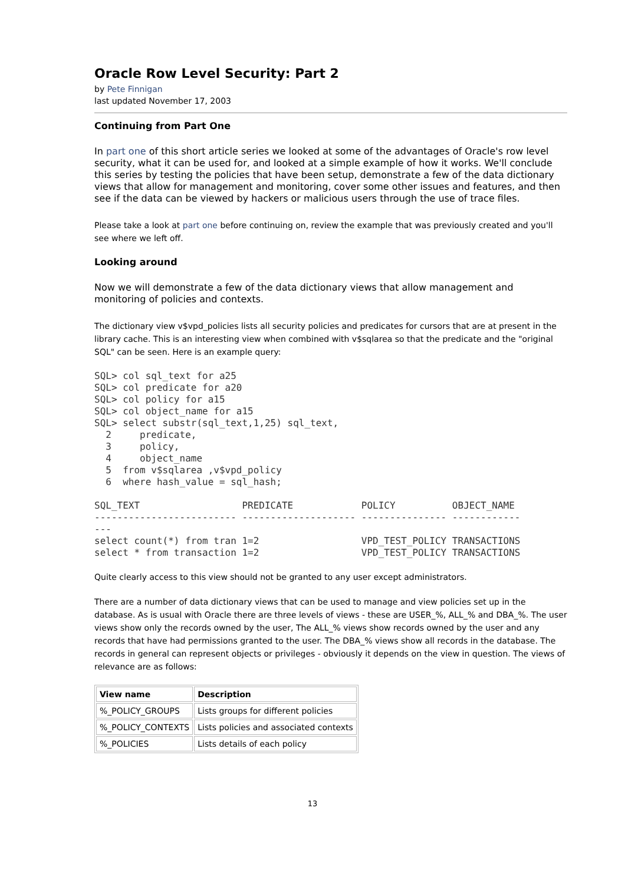Oracle Row Level Security: Part 2
by Pete Finnigan
last updated November 17, 2003
Continuing from Part One
In part one of this short article series we looked at some of the advantages of Oracle's row level security, what it can be used for, and looked at a simple example of how it works. We'll conclude this series by testing the policies that have been setup, demonstrate a few of the data dictionary views that allow for management and monitoring, cover some other issues and features, and then see if the data can be viewed by hackers or malicious users through the use of trace files.
Please take a look at part one before continuing on, review the example that was previously created and you'll see where we left off.
Looking around
Now we will demonstrate a few of the data dictionary views that allow management and monitoring of policies and contexts.
The dictionary view v$vpd_policies lists all security policies and predicates for cursors that are at present in the library cache. This is an interesting view when combined with v$sqlarea so that the predicate and the "original SQL" can be seen. Here is an example query:
SQL> col sql_text for a25
SQL> col predicate for a20
SQL> col policy for a15
SQL> col object_name for a15
SQL> select substr(sql_text,1,25) sql_text,
  2     predicate,
  3     policy,
  4     object_name
  5  from v$sqlarea ,v$vpd_policy
  6  where hash_value = sql_hash;

SQL_TEXT                  PREDICATE            POLICY          OBJECT_NAME
------------------------- -------------------- --------------- ------------
---
select count(*) from tran 1=2                  VPD_TEST_POLICY TRANSACTIONS
select * from transaction 1=2                  VPD_TEST_POLICY TRANSACTIONS
Quite clearly access to this view should not be granted to any user except administrators.
There are a number of data dictionary views that can be used to manage and view policies set up in the database. As is usual with Oracle there are three levels of views - these are USER_%, ALL_% and DBA_%. The user views show only the records owned by the user, The ALL_% views show records owned by the user and any records that have had permissions granted to the user. The DBA_% views show all records in the database. The records in general can represent objects or privileges - obviously it depends on the view in question. The views of relevance are as follows:
| View name | Description |
| --- | --- |
| %_POLICY_GROUPS | Lists groups for different policies |
| %_POLICY_CONTEXTS | Lists policies and associated contexts |
| %_POLICIES | Lists details of each policy |
13